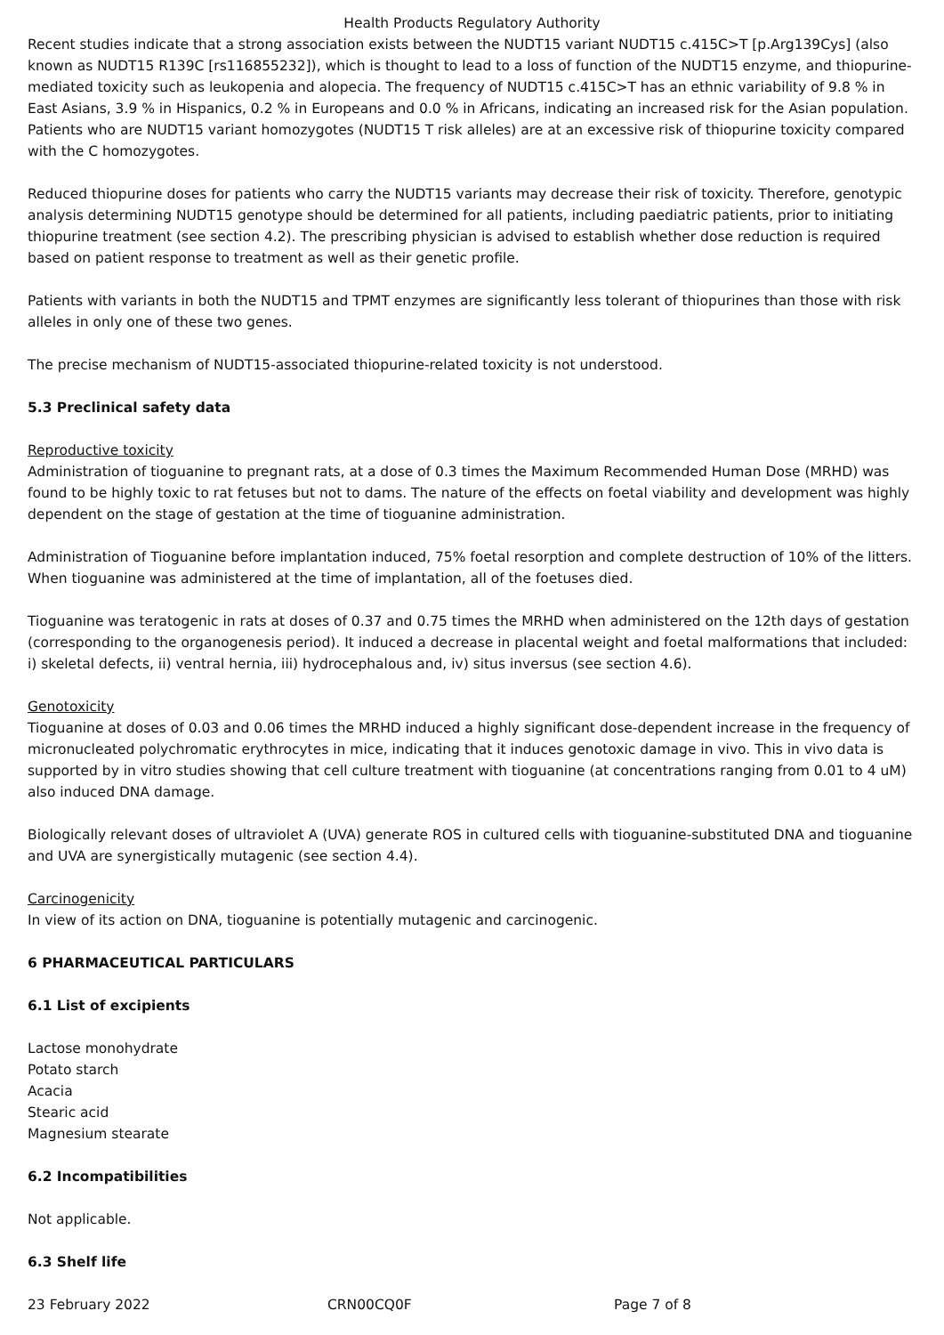Health Products Regulatory Authority
Recent studies indicate that a strong association exists between the NUDT15 variant NUDT15 c.415C>T [p.Arg139Cys] (also known as NUDT15 R139C [rs116855232]), which is thought to lead to a loss of function of the NUDT15 enzyme, and thiopurine-mediated toxicity such as leukopenia and alopecia. The frequency of NUDT15 c.415C>T has an ethnic variability of 9.8 % in East Asians, 3.9 % in Hispanics, 0.2 % in Europeans and 0.0 % in Africans, indicating an increased risk for the Asian population. Patients who are NUDT15 variant homozygotes (NUDT15 T risk alleles) are at an excessive risk of thiopurine toxicity compared with the C homozygotes.
Reduced thiopurine doses for patients who carry the NUDT15 variants may decrease their risk of toxicity. Therefore, genotypic analysis determining NUDT15 genotype should be determined for all patients, including paediatric patients, prior to initiating thiopurine treatment (see section 4.2). The prescribing physician is advised to establish whether dose reduction is required based on patient response to treatment as well as their genetic profile.
Patients with variants in both the NUDT15 and TPMT enzymes are significantly less tolerant of thiopurines than those with risk alleles in only one of these two genes.
The precise mechanism of NUDT15-associated thiopurine-related toxicity is not understood.
5.3 Preclinical safety data
Reproductive toxicity
Administration of tioguanine to pregnant rats, at a dose of 0.3 times the Maximum Recommended Human Dose (MRHD) was found to be highly toxic to rat fetuses but not to dams. The nature of the effects on foetal viability and development was highly dependent on the stage of gestation at the time of tioguanine administration.
Administration of Tioguanine before implantation induced, 75% foetal resorption and complete destruction of 10% of the litters. When tioguanine was administered at the time of implantation, all of the foetuses died.
Tioguanine was teratogenic in rats at doses of 0.37 and 0.75 times the MRHD when administered on the 12th days of gestation (corresponding to the organogenesis period). It induced a decrease in placental weight and foetal malformations that included: i) skeletal defects, ii) ventral hernia, iii) hydrocephalous and, iv) situs inversus (see section 4.6).
Genotoxicity
Tioguanine at doses of 0.03 and 0.06 times the MRHD induced a highly significant dose-dependent increase in the frequency of micronucleated polychromatic erythrocytes in mice, indicating that it induces genotoxic damage in vivo. This in vivo data is supported by in vitro studies showing that cell culture treatment with tioguanine (at concentrations ranging from 0.01 to 4 uM) also induced DNA damage.
Biologically relevant doses of ultraviolet A (UVA) generate ROS in cultured cells with tioguanine-substituted DNA and tioguanine and UVA are synergistically mutagenic (see section 4.4).
Carcinogenicity
In view of its action on DNA, tioguanine is potentially mutagenic and carcinogenic.
6 PHARMACEUTICAL PARTICULARS
6.1 List of excipients
Lactose monohydrate
Potato starch
Acacia
Stearic acid
Magnesium stearate
6.2 Incompatibilities
Not applicable.
6.3 Shelf life
23 February 2022 CRN00CQ0F Page 7 of 8